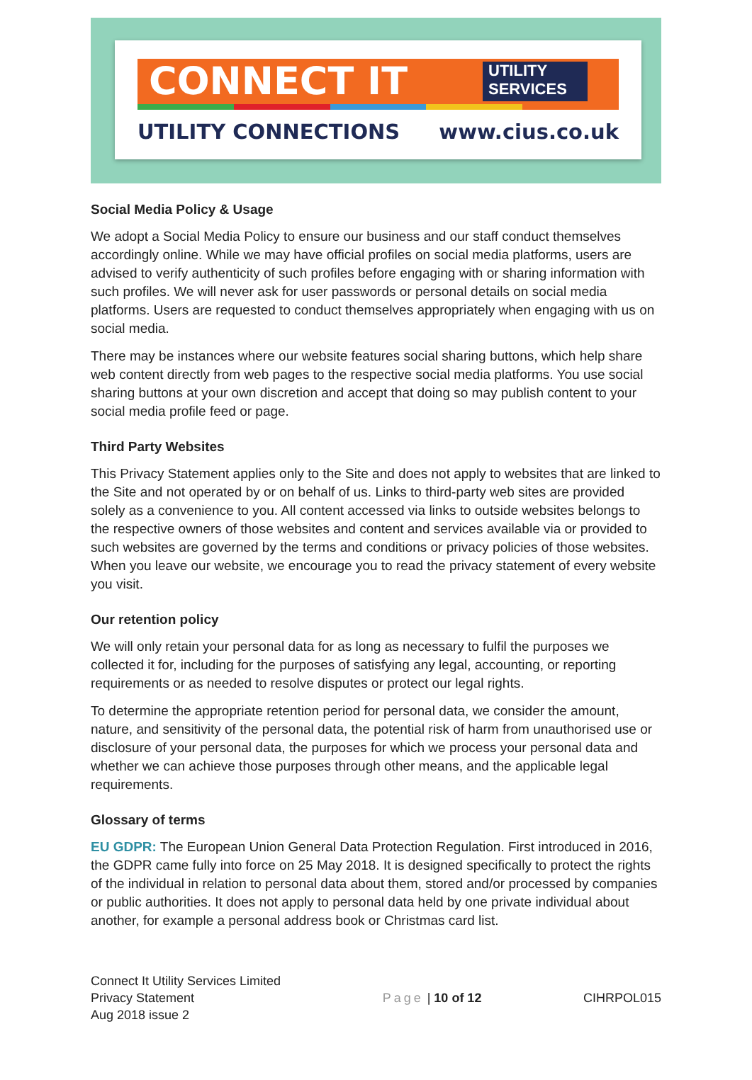CONNECT IT
UTILITY
SERVICES
UTILITY CONNECTIONS www.cius.co.uk
Social Media Policy & Usage
We adopt a Social Media Policy to ensure our business and our staff conduct themselves accordingly online. While we may have official profiles on social media platforms, users are advised to verify authenticity of such profiles before engaging with or sharing information with such profiles. We will never ask for user passwords or personal details on social media platforms. Users are requested to conduct themselves appropriately when engaging with us on social media.
There may be instances where our website features social sharing buttons, which help share web content directly from web pages to the respective social media platforms. You use social sharing buttons at your own discretion and accept that doing so may publish content to your social media profile feed or page.
Third Party Websites
This Privacy Statement applies only to the Site and does not apply to websites that are linked to the Site and not operated by or on behalf of us. Links to third-party web sites are provided solely as a convenience to you. All content accessed via links to outside websites belongs to the respective owners of those websites and content and services available via or provided to such websites are governed by the terms and conditions or privacy policies of those websites. When you leave our website, we encourage you to read the privacy statement of every website you visit.
Our retention policy
We will only retain your personal data for as long as necessary to fulfil the purposes we collected it for, including for the purposes of satisfying any legal, accounting, or reporting requirements or as needed to resolve disputes or protect our legal rights.
To determine the appropriate retention period for personal data, we consider the amount, nature, and sensitivity of the personal data, the potential risk of harm from unauthorised use or disclosure of your personal data, the purposes for which we process your personal data and whether we can achieve those purposes through other means, and the applicable legal requirements.
Glossary of terms
EU GDPR: The European Union General Data Protection Regulation. First introduced in 2016, the GDPR came fully into force on 25 May 2018. It is designed specifically to protect the rights of the individual in relation to personal data about them, stored and/or processed by companies or public authorities. It does not apply to personal data held by one private individual about another, for example a personal address book or Christmas card list.
Connect It Utility Services Limited
Privacy Statement
Aug 2018 issue 2
Page | 10 of 12 CIHRPOL015